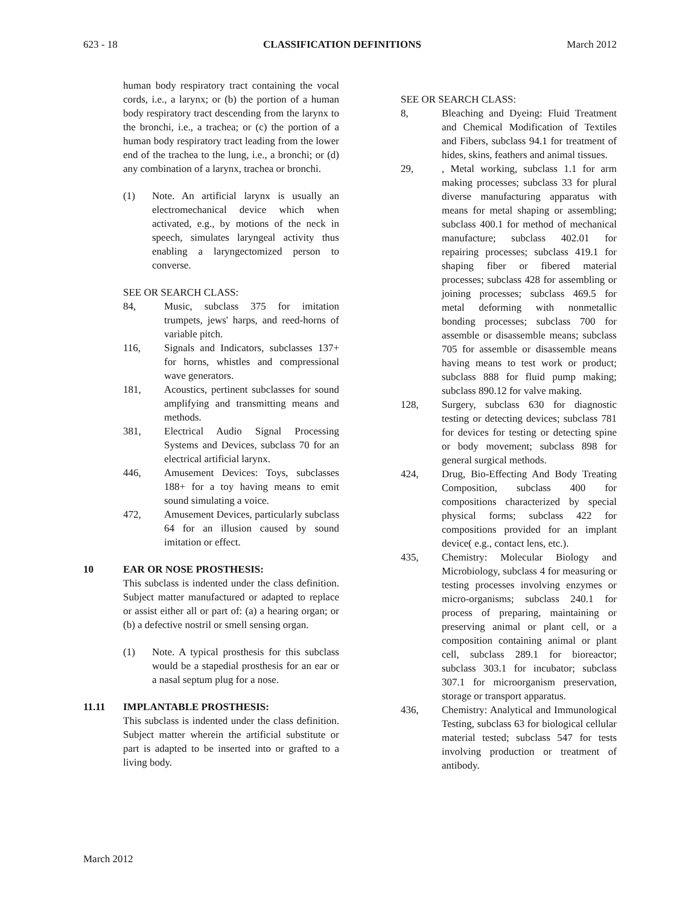623 - 18 CLASSIFICATION DEFINITIONS March 2012
human body respiratory tract containing the vocal cords, i.e., a larynx; or (b) the portion of a human body respiratory tract descending from the larynx to the bronchi, i.e., a trachea; or (c) the portion of a human body respiratory tract leading from the lower end of the trachea to the lung, i.e., a bronchi; or (d) any combination of a larynx, trachea or bronchi.
(1) Note. An artificial larynx is usually an electromechanical device which when activated, e.g., by motions of the neck in speech, simulates laryngeal activity thus enabling a laryngectomized person to converse.
SEE OR SEARCH CLASS:
84, Music, subclass 375 for imitation trumpets, jews' harps, and reed-horns of variable pitch.
116, Signals and Indicators, subclasses 137+ for horns, whistles and compressional wave generators.
181, Acoustics, pertinent subclasses for sound amplifying and transmitting means and methods.
381, Electrical Audio Signal Processing Systems and Devices, subclass 70 for an electrical artificial larynx.
446, Amusement Devices: Toys, subclasses 188+ for a toy having means to emit sound simulating a voice.
472, Amusement Devices, particularly subclass 64 for an illusion caused by sound imitation or effect.
10 EAR OR NOSE PROSTHESIS:
This subclass is indented under the class definition. Subject matter manufactured or adapted to replace or assist either all or part of: (a) a hearing organ; or (b) a defective nostril or smell sensing organ.
(1) Note. A typical prosthesis for this subclass would be a stapedial prosthesis for an ear or a nasal septum plug for a nose.
11.11 IMPLANTABLE PROSTHESIS:
This subclass is indented under the class definition. Subject matter wherein the artificial substitute or part is adapted to be inserted into or grafted to a living body.
SEE OR SEARCH CLASS:
8, Bleaching and Dyeing: Fluid Treatment and Chemical Modification of Textiles and Fibers, subclass 94.1 for treatment of hides, skins, feathers and animal tissues.
29,, Metal working, subclass 1.1 for arm making processes; subclass 33 for plural diverse manufacturing apparatus with means for metal shaping or assembling; subclass 400.1 for method of mechanical manufacture; subclass 402.01 for repairing processes; subclass 419.1 for shaping fiber or fibered material processes; subclass 428 for assembling or joining processes; subclass 469.5 for metal deforming with nonmetallic bonding processes; subclass 700 for assemble or disassemble means; subclass 705 for assemble or disassemble means having means to test work or product; subclass 888 for fluid pump making; subclass 890.12 for valve making.
128, Surgery, subclass 630 for diagnostic testing or detecting devices; subclass 781 for devices for testing or detecting spine or body movement; subclass 898 for general surgical methods.
424, Drug, Bio-Effecting And Body Treating Composition, subclass 400 for compositions characterized by special physical forms; subclass 422 for compositions provided for an implant device( e.g., contact lens, etc.).
435, Chemistry: Molecular Biology and Microbiology, subclass 4 for measuring or testing processes involving enzymes or micro-organisms; subclass 240.1 for process of preparing, maintaining or preserving animal or plant cell, or a composition containing animal or plant cell, subclass 289.1 for bioreactor; subclass 303.1 for incubator; subclass 307.1 for microorganism preservation, storage or transport apparatus.
436, Chemistry: Analytical and Immunological Testing, subclass 63 for biological cellular material tested; subclass 547 for tests involving production or treatment of antibody.
March 2012